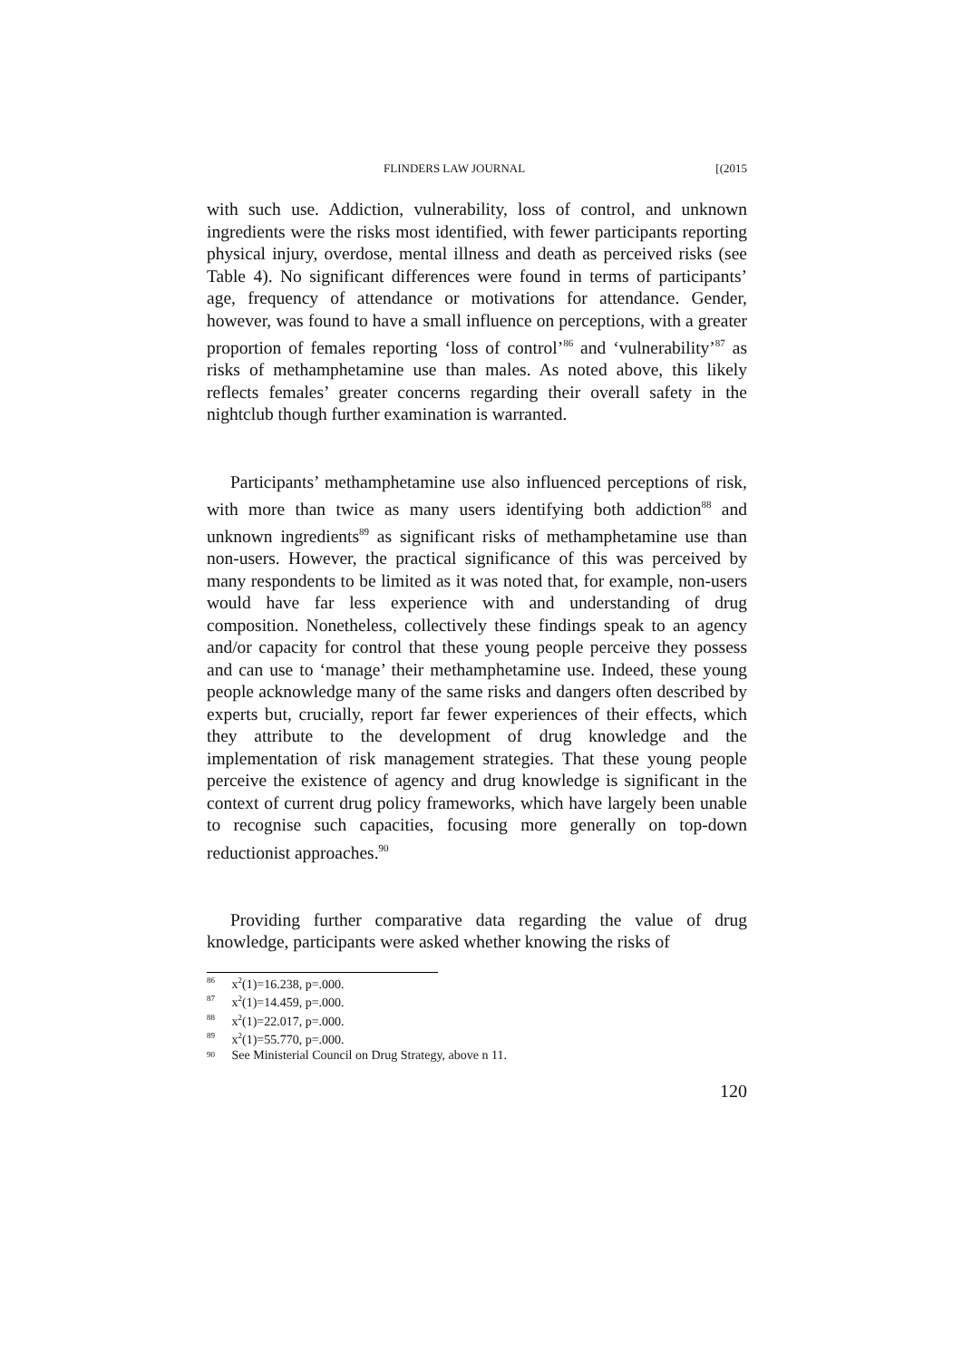FLINDERS LAW JOURNAL [(2015
with such use. Addiction, vulnerability, loss of control, and unknown ingredients were the risks most identified, with fewer participants reporting physical injury, overdose, mental illness and death as perceived risks (see Table 4). No significant differences were found in terms of participants’ age, frequency of attendance or motivations for attendance. Gender, however, was found to have a small influence on perceptions, with a greater proportion of females reporting ‘loss of control’<sup>86</sup> and ‘vulnerability’<sup>87</sup> as risks of methamphetamine use than males. As noted above, this likely reflects females’ greater concerns regarding their overall safety in the nightclub though further examination is warranted.
Participants’ methamphetamine use also influenced perceptions of risk, with more than twice as many users identifying both addiction<sup>88</sup> and unknown ingredients<sup>89</sup> as significant risks of methamphetamine use than non-users. However, the practical significance of this was perceived by many respondents to be limited as it was noted that, for example, non-users would have far less experience with and understanding of drug composition. Nonetheless, collectively these findings speak to an agency and/or capacity for control that these young people perceive they possess and can use to ‘manage’ their methamphetamine use. Indeed, these young people acknowledge many of the same risks and dangers often described by experts but, crucially, report far fewer experiences of their effects, which they attribute to the development of drug knowledge and the implementation of risk management strategies. That these young people perceive the existence of agency and drug knowledge is significant in the context of current drug policy frameworks, which have largely been unable to recognise such capacities, focusing more generally on top-down reductionist approaches.<sup>90</sup>
Providing further comparative data regarding the value of drug knowledge, participants were asked whether knowing the risks of
86 x<sup>2</sup>(1)=16.238, p=.000.
87 x<sup>2</sup>(1)=14.459, p=.000.
88 x<sup>2</sup>(1)=22.017, p=.000.
89 x<sup>2</sup>(1)=55.770, p=.000.
90 See Ministerial Council on Drug Strategy, above n 11.
120